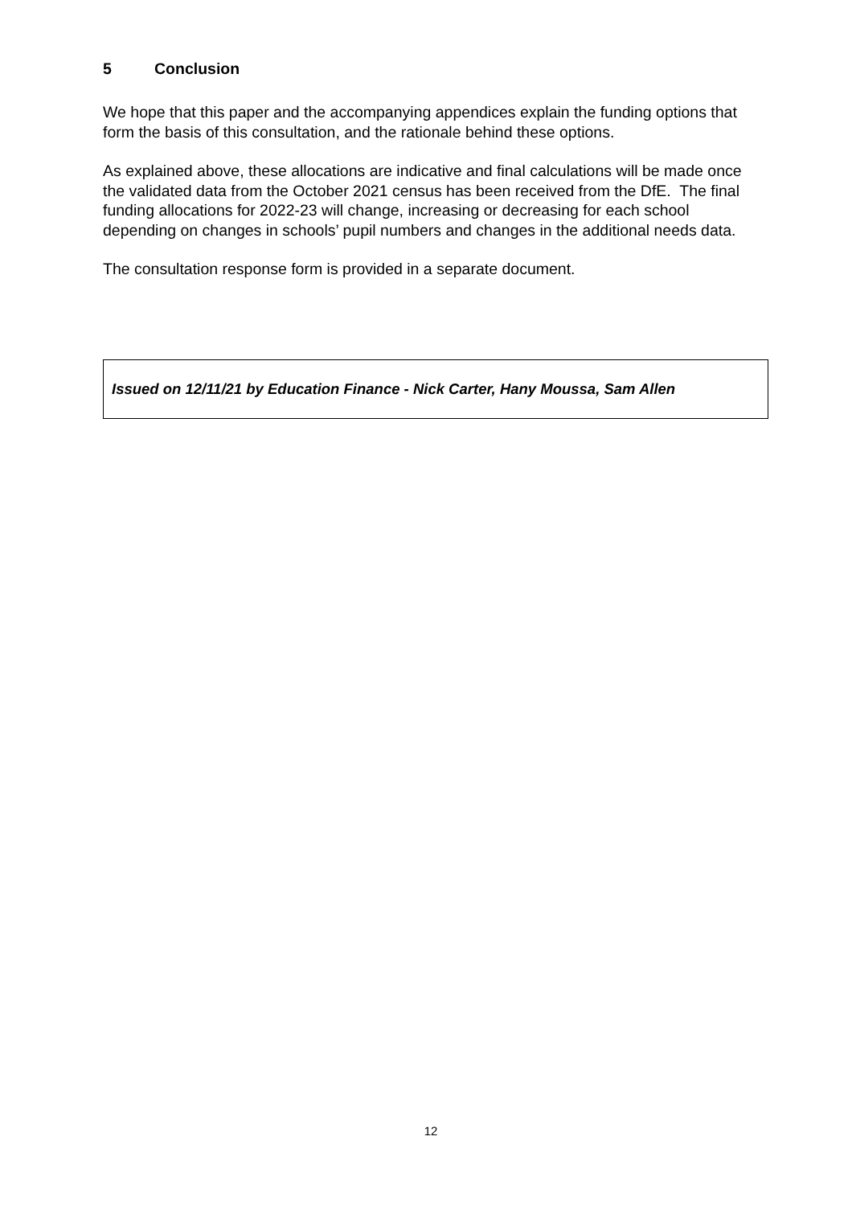5 Conclusion
We hope that this paper and the accompanying appendices explain the funding options that form the basis of this consultation, and the rationale behind these options.
As explained above, these allocations are indicative and final calculations will be made once the validated data from the October 2021 census has been received from the DfE. The final funding allocations for 2022-23 will change, increasing or decreasing for each school depending on changes in schools’ pupil numbers and changes in the additional needs data.
The consultation response form is provided in a separate document.
Issued on 12/11/21 by Education Finance - Nick Carter, Hany Moussa, Sam Allen
12